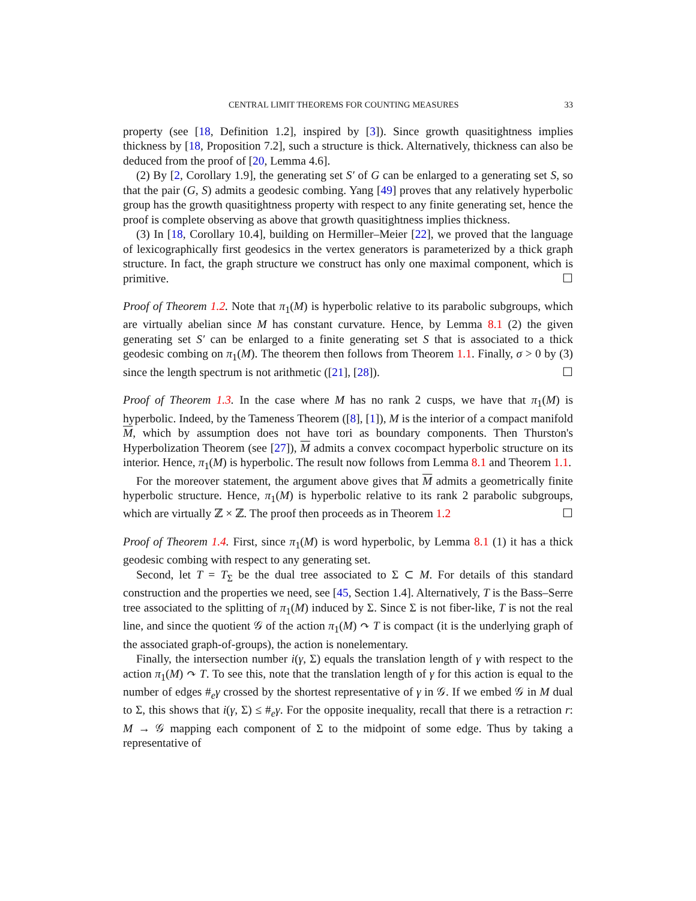CENTRAL LIMIT THEOREMS FOR COUNTING MEASURES 33
property (see [18, Definition 1.2], inspired by [3]). Since growth quasitightness implies thickness by [18, Proposition 7.2], such a structure is thick. Alternatively, thickness can also be deduced from the proof of [20, Lemma 4.6].
(2) By [2, Corollary 1.9], the generating set S′ of G can be enlarged to a generating set S, so that the pair (G, S) admits a geodesic combing. Yang [49] proves that any relatively hyperbolic group has the growth quasitightness property with respect to any finite generating set, hence the proof is complete observing as above that growth quasitightness implies thickness.
(3) In [18, Corollary 10.4], building on Hermiller–Meier [22], we proved that the language of lexicographically first geodesics in the vertex generators is parameterized by a thick graph structure. In fact, the graph structure we construct has only one maximal component, which is primitive. ☐
Proof of Theorem 1.2. Note that π<sub>1</sub>(M) is hyperbolic relative to its parabolic subgroups, which are virtually abelian since M has constant curvature. Hence, by Lemma 8.1 (2) the given generating set S′ can be enlarged to a finite generating set S that is associated to a thick geodesic combing on π<sub>1</sub>(M). The theorem then follows from Theorem 1.1. Finally, σ > 0 by (3) since the length spectrum is not arithmetic ([21], [28]). ☐
Proof of Theorem 1.3. In the case where M has no rank 2 cusps, we have that π<sub>1</sub>(M) is hyperbolic. Indeed, by the Tameness Theorem ([8], [1]), M is the interior of a compact manifold M, which by assumption does not have tori as boundary components. Then Thurston's Hyperbolization Theorem (see [27]), M admits a convex cocompact hyperbolic structure on its interior. Hence, π<sub>1</sub>(M) is hyperbolic. The result now follows from Lemma 8.1 and Theorem 1.1.
For the moreover statement, the argument above gives that M admits a geometrically finite hyperbolic structure. Hence, π<sub>1</sub>(M) is hyperbolic relative to its rank 2 parabolic subgroups, which are virtually ℤ × ℤ. The proof then proceeds as in Theorem 1.2 ☐
Proof of Theorem 1.4. First, since π<sub>1</sub>(M) is word hyperbolic, by Lemma 8.1 (1) it has a thick geodesic combing with respect to any generating set.
Second, let T = T<sub>Σ</sub> be the dual tree associated to Σ ⊂ M. For details of this standard construction and the properties we need, see [45, Section 1.4]. Alternatively, T is the Bass–Serre tree associated to the splitting of π<sub>1</sub>(M) induced by Σ. Since Σ is not fiber-like, T is not the real line, and since the quotient 𝒢 of the action π<sub>1</sub>(M) ↷ T is compact (it is the underlying graph of the associated graph-of-groups), the action is nonelementary.
Finally, the intersection number i(γ, Σ) equals the translation length of γ with respect to the action π<sub>1</sub>(M) ↷ T. To see this, note that the translation length of γ for this action is equal to the number of edges #<sub>e</sub>γ crossed by the shortest representative of γ in 𝒢. If we embed 𝒢 in M dual to Σ, this shows that i(γ, Σ) ≤ #<sub>e</sub>γ. For the opposite inequality, recall that there is a retraction r: M → 𝒢 mapping each component of Σ to the midpoint of some edge. Thus by taking a representative of